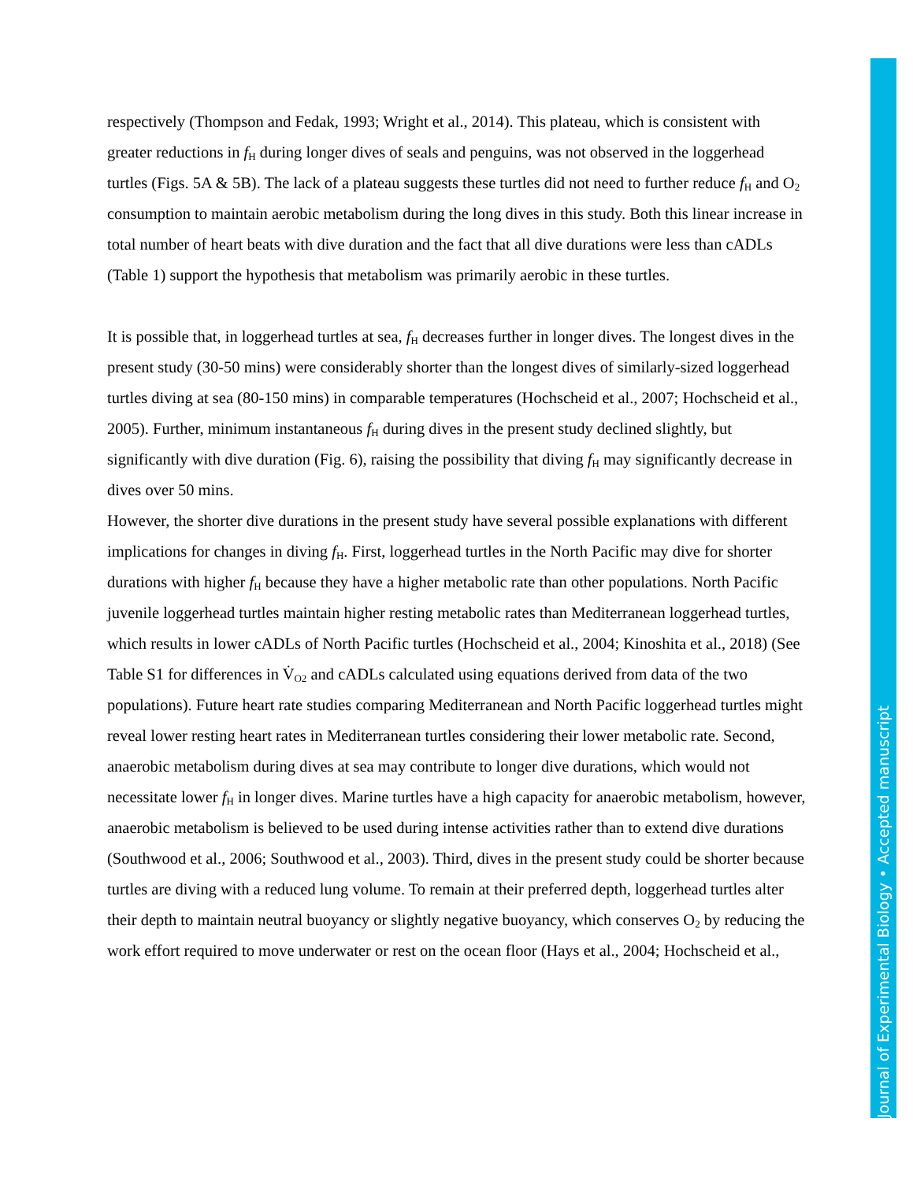Journal of Experimental Biology • Accepted manuscript
respectively (Thompson and Fedak, 1993; Wright et al., 2014). This plateau, which is consistent with greater reductions in f<sub>H</sub> during longer dives of seals and penguins, was not observed in the loggerhead turtles (Figs. 5A & 5B). The lack of a plateau suggests these turtles did not need to further reduce f<sub>H</sub> and O<sub>2</sub> consumption to maintain aerobic metabolism during the long dives in this study. Both this linear increase in total number of heart beats with dive duration and the fact that all dive durations were less than cADLs (Table 1) support the hypothesis that metabolism was primarily aerobic in these turtles.
It is possible that, in loggerhead turtles at sea, f<sub>H</sub> decreases further in longer dives. The longest dives in the present study (30-50 mins) were considerably shorter than the longest dives of similarly-sized loggerhead turtles diving at sea (80-150 mins) in comparable temperatures (Hochscheid et al., 2007; Hochscheid et al., 2005). Further, minimum instantaneous f<sub>H</sub> during dives in the present study declined slightly, but significantly with dive duration (Fig. 6), raising the possibility that diving f<sub>H</sub> may significantly decrease in dives over 50 mins.
However, the shorter dive durations in the present study have several possible explanations with different implications for changes in diving f<sub>H</sub>. First, loggerhead turtles in the North Pacific may dive for shorter durations with higher f<sub>H</sub> because they have a higher metabolic rate than other populations. North Pacific juvenile loggerhead turtles maintain higher resting metabolic rates than Mediterranean loggerhead turtles, which results in lower cADLs of North Pacific turtles (Hochscheid et al., 2004; Kinoshita et al., 2018) (See Table S1 for differences in V̇<sub>O2</sub> and cADLs calculated using equations derived from data of the two populations). Future heart rate studies comparing Mediterranean and North Pacific loggerhead turtles might reveal lower resting heart rates in Mediterranean turtles considering their lower metabolic rate. Second, anaerobic metabolism during dives at sea may contribute to longer dive durations, which would not necessitate lower f<sub>H</sub> in longer dives. Marine turtles have a high capacity for anaerobic metabolism, however, anaerobic metabolism is believed to be used during intense activities rather than to extend dive durations (Southwood et al., 2006; Southwood et al., 2003). Third, dives in the present study could be shorter because turtles are diving with a reduced lung volume. To remain at their preferred depth, loggerhead turtles alter their depth to maintain neutral buoyancy or slightly negative buoyancy, which conserves O<sub>2</sub> by reducing the work effort required to move underwater or rest on the ocean floor (Hays et al., 2004; Hochscheid et al.,